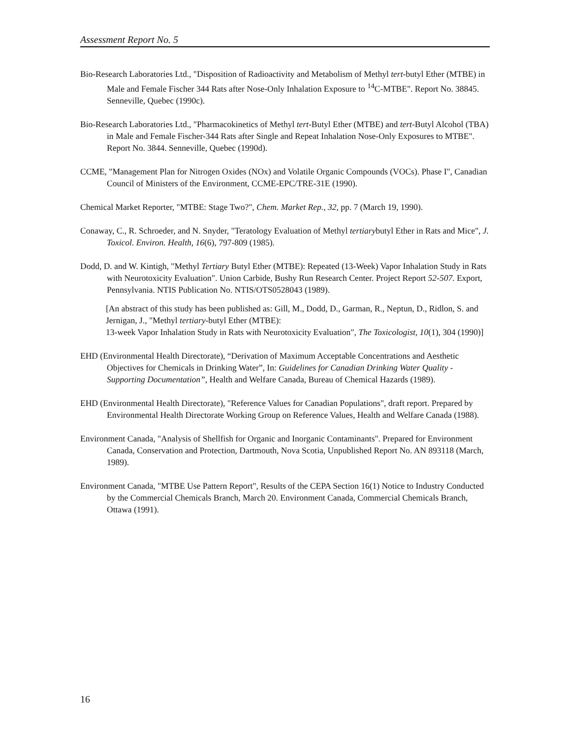Assessment Report No. 5
Bio-Research Laboratories Ltd., "Disposition of Radioactivity and Metabolism of Methyl tert-butyl Ether (MTBE) in Male and Female Fischer 344 Rats after Nose-Only Inhalation Exposure to <sup>14</sup>C-MTBE". Report No. 38845. Senneville, Quebec (1990c).
Bio-Research Laboratories Ltd., "Pharmacokinetics of Methyl tert-Butyl Ether (MTBE) and tert-Butyl Alcohol (TBA) in Male and Female Fischer-344 Rats after Single and Repeat Inhalation Nose-Only Exposures to MTBE". Report No. 3844. Senneville, Quebec (1990d).
CCME, "Management Plan for Nitrogen Oxides (NOx) and Volatile Organic Compounds (VOCs). Phase I", Canadian Council of Ministers of the Environment, CCME-EPC/TRE-31E (1990).
Chemical Market Reporter, "MTBE: Stage Two?", Chem. Market Rep., 32, pp. 7 (March 19, 1990).
Conaway, C., R. Schroeder, and N. Snyder, "Teratology Evaluation of Methyl tertiarybutyl Ether in Rats and Mice", J. Toxicol. Environ. Health, 16(6), 797-809 (1985).
Dodd, D. and W. Kintigh, "Methyl Tertiary Butyl Ether (MTBE): Repeated (13-Week) Vapor Inhalation Study in Rats with Neurotoxicity Evaluation". Union Carbide, Bushy Run Research Center. Project Report 52-507. Export, Pennsylvania. NTIS Publication No. NTIS/OTS0528043 (1989).
[An abstract of this study has been published as: Gill, M., Dodd, D., Garman, R., Neptun, D., Ridlon, S. and Jernigan, J., "Methyl tertiary-butyl Ether (MTBE):
13-week Vapor Inhalation Study in Rats with Neurotoxicity Evaluation", The Toxicologist, 10(1), 304 (1990)]
EHD (Environmental Health Directorate), “Derivation of Maximum Acceptable Concentrations and Aesthetic Objectives for Chemicals in Drinking Water”, In: Guidelines for Canadian Drinking Water Quality - Supporting Documentation”, Health and Welfare Canada, Bureau of Chemical Hazards (1989).
EHD (Environmental Health Directorate), "Reference Values for Canadian Populations", draft report. Prepared by Environmental Health Directorate Working Group on Reference Values, Health and Welfare Canada (1988).
Environment Canada, "Analysis of Shellfish for Organic and Inorganic Contaminants". Prepared for Environment Canada, Conservation and Protection, Dartmouth, Nova Scotia, Unpublished Report No. AN 893118 (March, 1989).
Environment Canada, "MTBE Use Pattern Report", Results of the CEPA Section 16(1) Notice to Industry Conducted by the Commercial Chemicals Branch, March 20. Environment Canada, Commercial Chemicals Branch, Ottawa (1991).
16